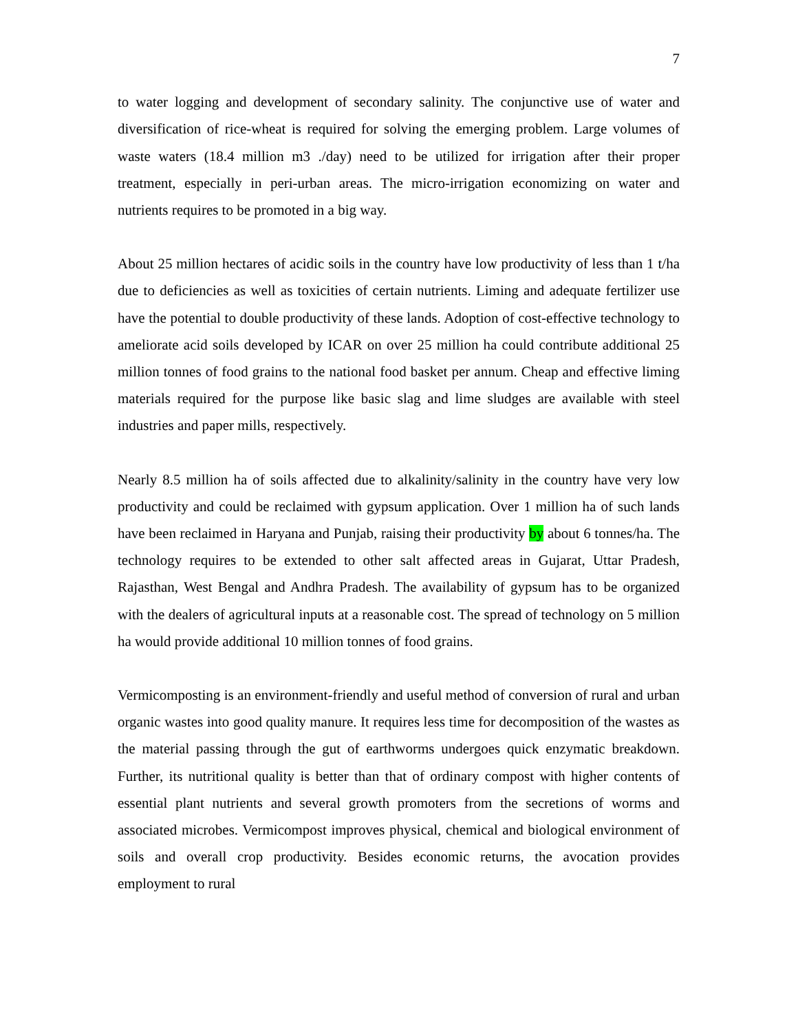7
to water logging and development of secondary salinity. The conjunctive use of water and diversification of rice-wheat is required for solving the emerging problem. Large volumes of waste waters (18.4 million m3 ./day) need to be utilized for irrigation after their proper treatment, especially in peri-urban areas. The micro-irrigation economizing on water and nutrients requires to be promoted in a big way.
About 25 million hectares of acidic soils in the country have low productivity of less than 1 t/ha due to deficiencies as well as toxicities of certain nutrients. Liming and adequate fertilizer use have the potential to double productivity of these lands. Adoption of cost-effective technology to ameliorate acid soils developed by ICAR on over 25 million ha could contribute additional 25 million tonnes of food grains to the national food basket per annum. Cheap and effective liming materials required for the purpose like basic slag and lime sludges are available with steel industries and paper mills, respectively.
Nearly 8.5 million ha of soils affected due to alkalinity/salinity in the country have very low productivity and could be reclaimed with gypsum application. Over 1 million ha of such lands have been reclaimed in Haryana and Punjab, raising their productivity by about 6 tonnes/ha. The technology requires to be extended to other salt affected areas in Gujarat, Uttar Pradesh, Rajasthan, West Bengal and Andhra Pradesh. The availability of gypsum has to be organized with the dealers of agricultural inputs at a reasonable cost. The spread of technology on 5 million ha would provide additional 10 million tonnes of food grains.
Vermicomposting is an environment-friendly and useful method of conversion of rural and urban organic wastes into good quality manure. It requires less time for decomposition of the wastes as the material passing through the gut of earthworms undergoes quick enzymatic breakdown. Further, its nutritional quality is better than that of ordinary compost with higher contents of essential plant nutrients and several growth promoters from the secretions of worms and associated microbes. Vermicompost improves physical, chemical and biological environment of soils and overall crop productivity. Besides economic returns, the avocation provides employment to rural